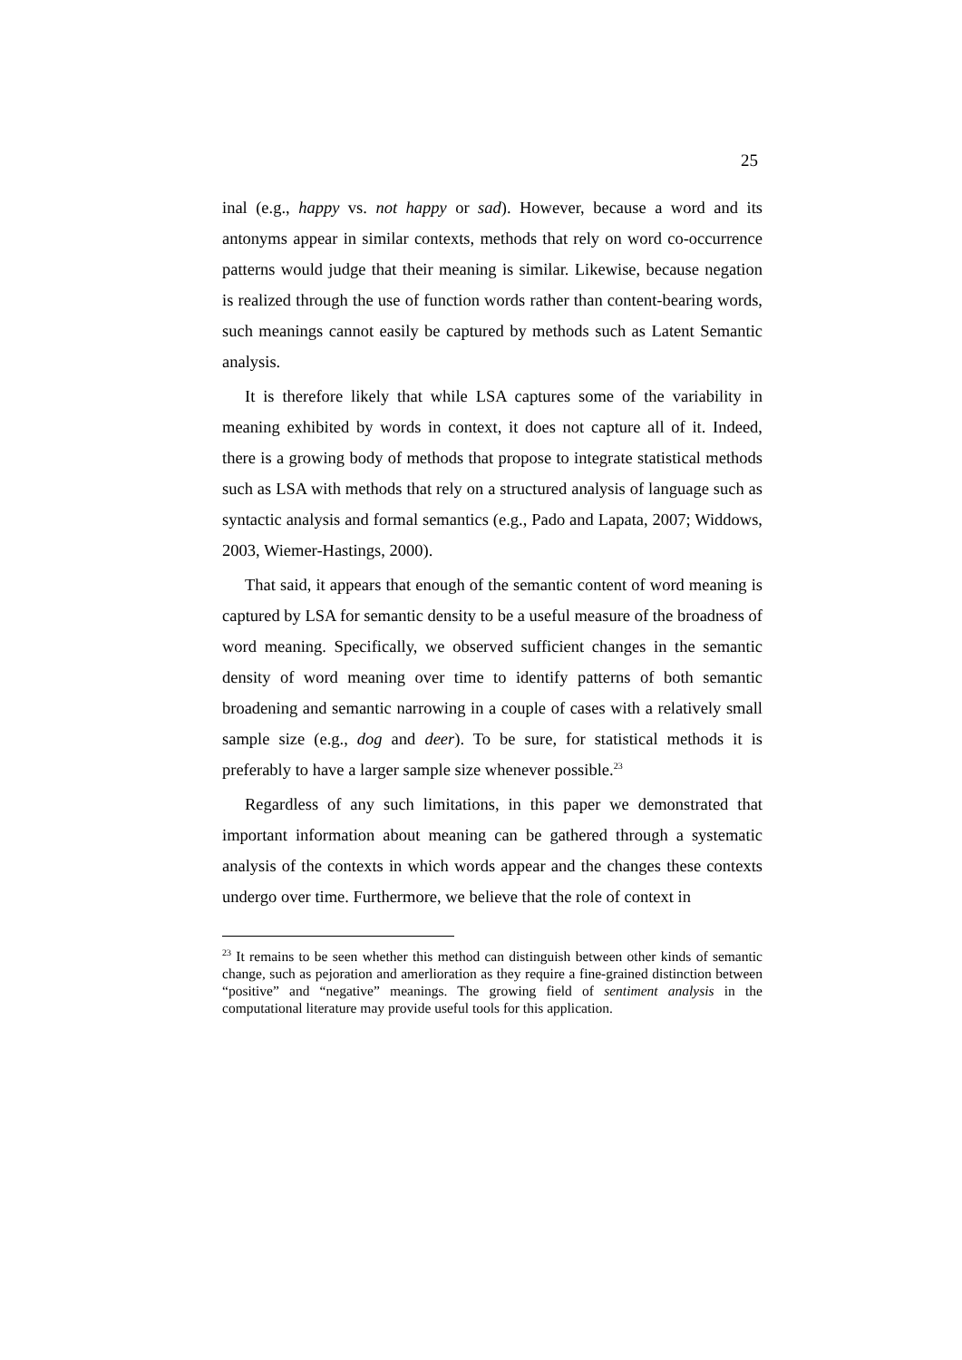25
inal (e.g., happy vs. not happy or sad). However, because a word and its antonyms appear in similar contexts, methods that rely on word co-occurrence patterns would judge that their meaning is similar. Likewise, because negation is realized through the use of function words rather than content-bearing words, such meanings cannot easily be captured by methods such as Latent Semantic analysis.
It is therefore likely that while LSA captures some of the variability in meaning exhibited by words in context, it does not capture all of it. Indeed, there is a growing body of methods that propose to integrate statistical methods such as LSA with methods that rely on a structured analysis of language such as syntactic analysis and formal semantics (e.g., Pado and Lapata, 2007; Widdows, 2003, Wiemer-Hastings, 2000).
That said, it appears that enough of the semantic content of word meaning is captured by LSA for semantic density to be a useful measure of the broadness of word meaning. Specifically, we observed sufficient changes in the semantic density of word meaning over time to identify patterns of both semantic broadening and semantic narrowing in a couple of cases with a relatively small sample size (e.g., dog and deer). To be sure, for statistical methods it is preferably to have a larger sample size whenever possible.<sup>23</sup>
Regardless of any such limitations, in this paper we demonstrated that important information about meaning can be gathered through a systematic analysis of the contexts in which words appear and the changes these contexts undergo over time. Furthermore, we believe that the role of context in
<sup>23</sup> It remains to be seen whether this method can distinguish between other kinds of semantic change, such as pejoration and amerlioration as they require a fine-grained distinction between “positive” and “negative” meanings. The growing field of sentiment analysis in the computational literature may provide useful tools for this application.